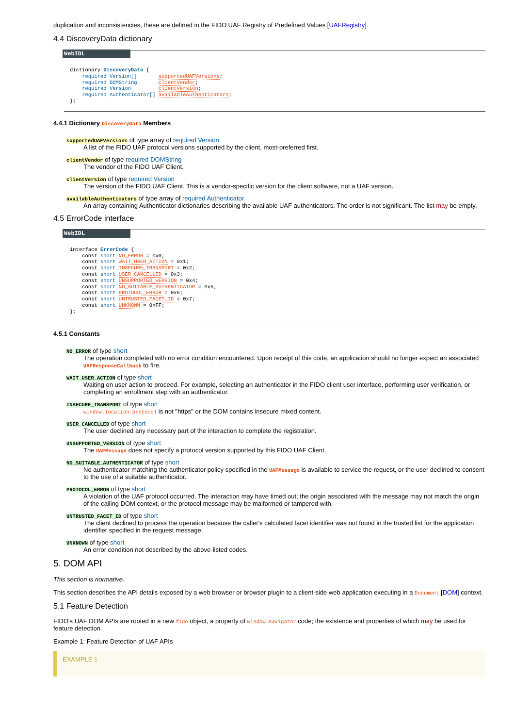duplication and inconsistencies, these are defined in the FIDO UAF Registry of Predefined Values [UAFRegistry].
4.4 DiscoveryData dictionary
WebIDL
dictionary DiscoveryData {
    required Version[]       supportedUAFVersions;
    required DOMString       clientVendor;
    required Version         clientVersion;
    required Authenticator[] availableAuthenticators;
};
4.4.1 Dictionary DiscoveryData Members
supportedUAFVersions of type array of required Version
A list of the FIDO UAF protocol versions supported by the client, most-preferred first.
clientVendor of type required DOMString
The vendor of the FIDO UAF Client.
clientVersion of type required Version
The version of the FIDO UAF Client. This is a vendor-specific version for the client software, not a UAF version.
availableAuthenticators of type array of required Authenticator
An array containing Authenticator dictionaries describing the available UAF authenticators. The order is not significant. The list may be empty.
4.5 ErrorCode interface
WebIDL
interface ErrorCode {
    const short NO_ERROR = 0x0;
    const short WAIT_USER_ACTION = 0x1;
    const short INSECURE_TRANSPORT = 0x2;
    const short USER_CANCELLED = 0x3;
    const short UNSUPPORTED_VERSION = 0x4;
    const short NO_SUITABLE_AUTHENTICATOR = 0x5;
    const short PROTOCOL_ERROR = 0x6;
    const short UNTRUSTED_FACET_ID = 0x7;
    const short UNKNOWN = 0xFF;
};
4.5.1 Constants
NO_ERROR of type short
The operation completed with no error condition encountered. Upon receipt of this code, an application should no longer expect an associated UAFResponseCallback to fire.
WAIT_USER_ACTION of type short
Waiting on user action to proceed. For example, selecting an authenticator in the FIDO client user interface, performing user verification, or completing an enrollment step with an authenticator.
INSECURE_TRANSPORT of type short
window.location.protocol is not "https" or the DOM contains insecure mixed content.
USER_CANCELLED of type short
The user declined any necessary part of the interaction to complete the registration.
UNSUPPORTED_VERSION of type short
The UAFMessage does not specify a protocol version supported by this FIDO UAF Client.
NO_SUITABLE_AUTHENTICATOR of type short
No authenticator matching the authenticator policy specified in the UAFMessage is available to service the request, or the user declined to consent to the use of a suitable authenticator.
PROTOCOL_ERROR of type short
A violation of the UAF protocol occurred. The interaction may have timed out; the origin associated with the message may not match the origin of the calling DOM context, or the protocol message may be malformed or tampered with.
UNTRUSTED_FACET_ID of type short
The client declined to process the operation because the caller's calculated facet identifier was not found in the trusted list for the application identifier specified in the request message.
UNKNOWN of type short
An error condition not described by the above-listed codes.
5. DOM API
This section is normative.
This section describes the API details exposed by a web browser or browser plugin to a client-side web application executing in a Document [DOM] context.
5.1 Feature Detection
FIDO's UAF DOM APIs are rooted in a new fido object, a property of window.navigator code; the existence and properties of which may be used for feature detection.
Example 1: Feature Detection of UAF APIs
EXAMPLE 1